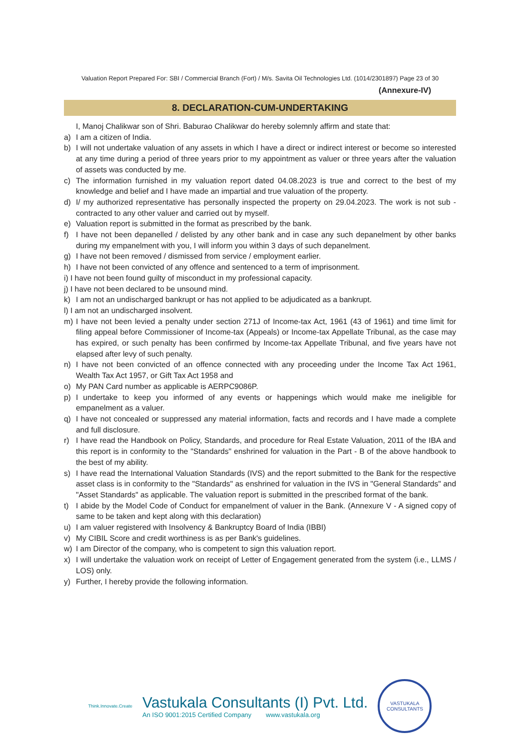Valuation Report Prepared For: SBI / Commercial Branch (Fort) / M/s. Savita Oil Technologies Ltd. (1014/2301897) Page 23 of 30
(Annexure-IV)
8. DECLARATION-CUM-UNDERTAKING
I, Manoj Chalikwar son of Shri. Baburao Chalikwar do hereby solemnly affirm and state that:
a) I am a citizen of India.
b) I will not undertake valuation of any assets in which I have a direct or indirect interest or become so interested at any time during a period of three years prior to my appointment as valuer or three years after the valuation of assets was conducted by me.
c) The information furnished in my valuation report dated 04.08.2023 is true and correct to the best of my knowledge and belief and I have made an impartial and true valuation of the property.
d) I/ my authorized representative has personally inspected the property on 29.04.2023. The work is not sub - contracted to any other valuer and carried out by myself.
e) Valuation report is submitted in the format as prescribed by the bank.
f) I have not been depanelled / delisted by any other bank and in case any such depanelment by other banks during my empanelment with you, I will inform you within 3 days of such depanelment.
g) I have not been removed / dismissed from service / employment earlier.
h) I have not been convicted of any offence and sentenced to a term of imprisonment.
i) I have not been found guilty of misconduct in my professional capacity.
j) I have not been declared to be unsound mind.
k) I am not an undischarged bankrupt or has not applied to be adjudicated as a bankrupt.
l) I am not an undischarged insolvent.
m) I have not been levied a penalty under section 271J of Income-tax Act, 1961 (43 of 1961) and time limit for filing appeal before Commissioner of Income-tax (Appeals) or Income-tax Appellate Tribunal, as the case may has expired, or such penalty has been confirmed by Income-tax Appellate Tribunal, and five years have not elapsed after levy of such penalty.
n) I have not been convicted of an offence connected with any proceeding under the Income Tax Act 1961, Wealth Tax Act 1957, or Gift Tax Act 1958 and
o) My PAN Card number as applicable is AERPC9086P.
p) I undertake to keep you informed of any events or happenings which would make me ineligible for empanelment as a valuer.
q) I have not concealed or suppressed any material information, facts and records and I have made a complete and full disclosure.
r) I have read the Handbook on Policy, Standards, and procedure for Real Estate Valuation, 2011 of the IBA and this report is in conformity to the "Standards" enshrined for valuation in the Part - B of the above handbook to the best of my ability.
s) I have read the International Valuation Standards (IVS) and the report submitted to the Bank for the respective asset class is in conformity to the "Standards" as enshrined for valuation in the IVS in "General Standards" and "Asset Standards" as applicable. The valuation report is submitted in the prescribed format of the bank.
t) I abide by the Model Code of Conduct for empanelment of valuer in the Bank. (Annexure V - A signed copy of same to be taken and kept along with this declaration)
u) I am valuer registered with Insolvency & Bankruptcy Board of India (IBBI)
v) My CIBIL Score and credit worthiness is as per Bank's guidelines.
w) I am Director of the company, who is competent to sign this valuation report.
x) I will undertake the valuation work on receipt of Letter of Engagement generated from the system (i.e., LLMS / LOS) only.
y) Further, I hereby provide the following information.
Think.Innovate.Create
Vastukala Consultants (I) Pvt. Ltd.
An ISO 9001:2015 Certified Company www.vastukala.org
VASTUKALA CONSULTANTS